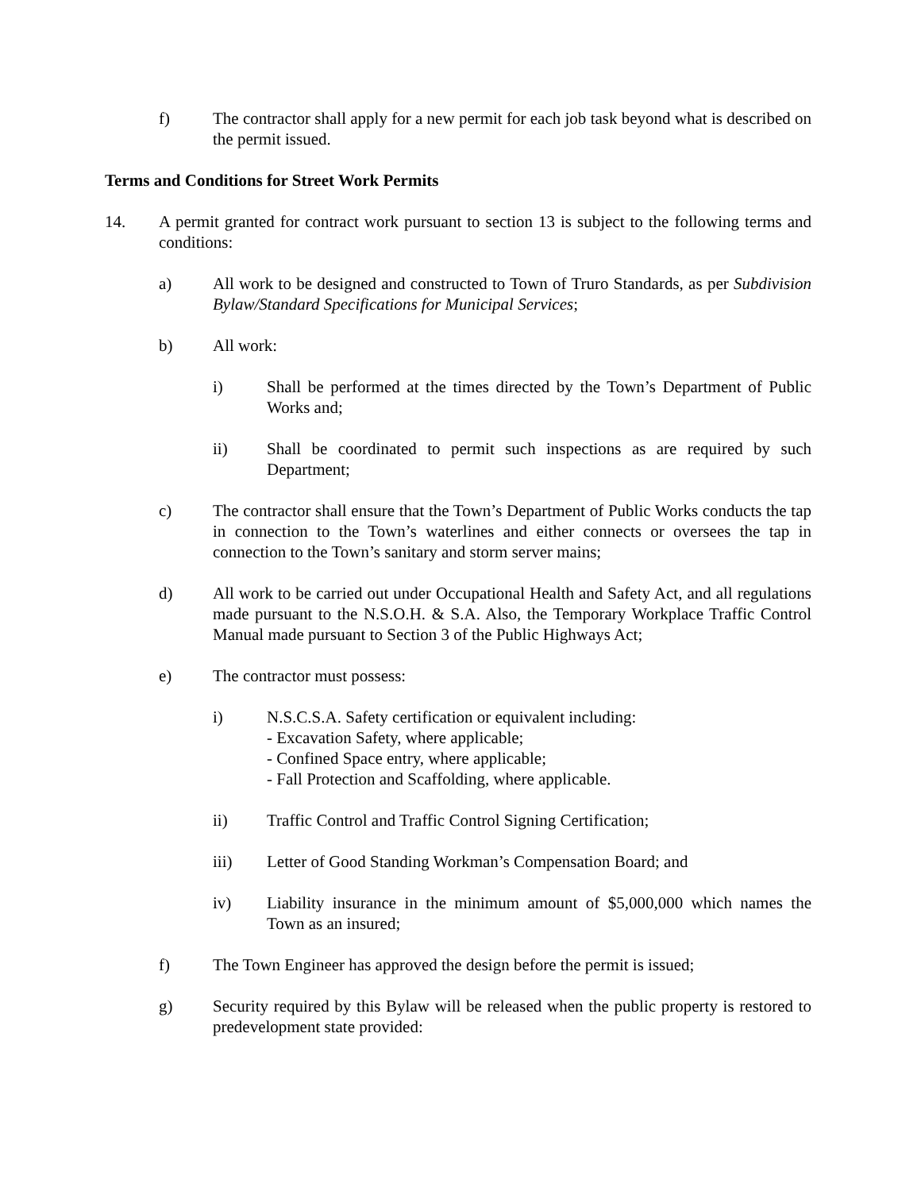f) The contractor shall apply for a new permit for each job task beyond what is described on the permit issued.
Terms and Conditions for Street Work Permits
14. A permit granted for contract work pursuant to section 13 is subject to the following terms and conditions:
a) All work to be designed and constructed to Town of Truro Standards, as per Subdivision Bylaw/Standard Specifications for Municipal Services;
b) All work:
i) Shall be performed at the times directed by the Town’s Department of Public Works and;
ii) Shall be coordinated to permit such inspections as are required by such Department;
c) The contractor shall ensure that the Town’s Department of Public Works conducts the tap in connection to the Town’s waterlines and either connects or oversees the tap in connection to the Town’s sanitary and storm server mains;
d) All work to be carried out under Occupational Health and Safety Act, and all regulations made pursuant to the N.S.O.H. & S.A. Also, the Temporary Workplace Traffic Control Manual made pursuant to Section 3 of the Public Highways Act;
e) The contractor must possess:
i) N.S.C.S.A. Safety certification or equivalent including:
- Excavation Safety, where applicable;
- Confined Space entry, where applicable;
- Fall Protection and Scaffolding, where applicable.
ii) Traffic Control and Traffic Control Signing Certification;
iii) Letter of Good Standing Workman’s Compensation Board; and
iv) Liability insurance in the minimum amount of $5,000,000 which names the Town as an insured;
f) The Town Engineer has approved the design before the permit is issued;
g) Security required by this Bylaw will be released when the public property is restored to predevelopment state provided: